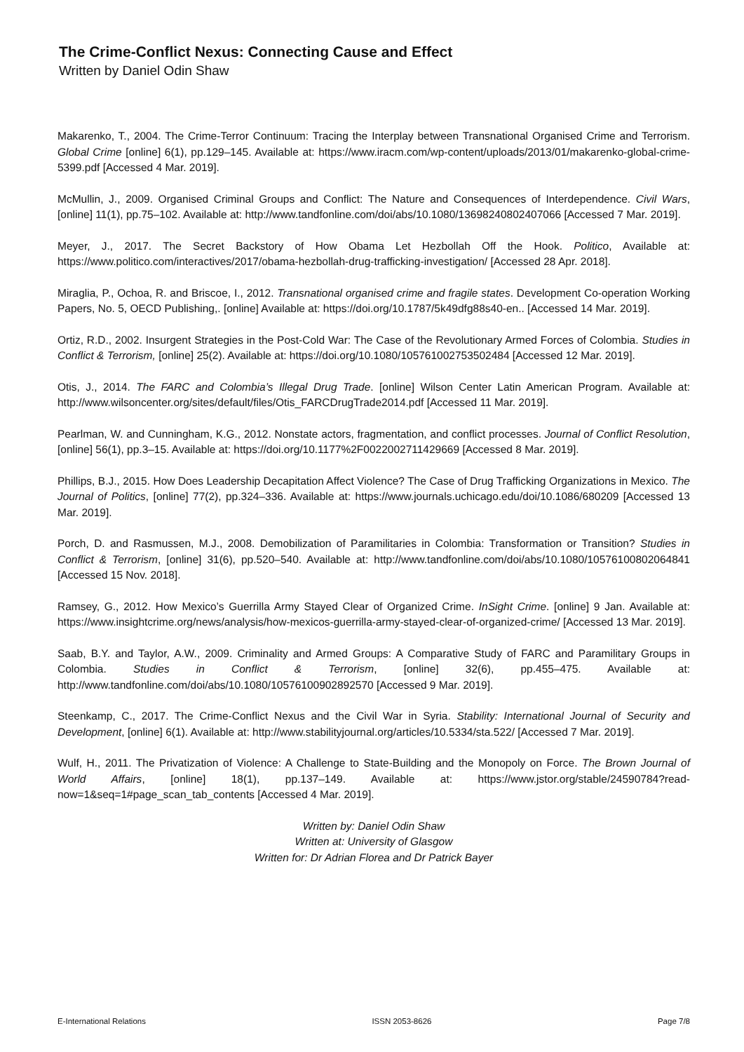The Crime-Conflict Nexus: Connecting Cause and Effect
Written by Daniel Odin Shaw
Makarenko, T., 2004. The Crime-Terror Continuum: Tracing the Interplay between Transnational Organised Crime and Terrorism. Global Crime [online] 6(1), pp.129–145. Available at: https://www.iracm.com/wp-content/uploads/2013/01/makarenko-global-crime-5399.pdf [Accessed 4 Mar. 2019].
McMullin, J., 2009. Organised Criminal Groups and Conflict: The Nature and Consequences of Interdependence. Civil Wars, [online] 11(1), pp.75–102. Available at: http://www.tandfonline.com/doi/abs/10.1080/13698240802407066 [Accessed 7 Mar. 2019].
Meyer, J., 2017. The Secret Backstory of How Obama Let Hezbollah Off the Hook. Politico, Available at: https://www.politico.com/interactives/2017/obama-hezbollah-drug-trafficking-investigation/ [Accessed 28 Apr. 2018].
Miraglia, P., Ochoa, R. and Briscoe, I., 2012. Transnational organised crime and fragile states. Development Co-operation Working Papers, No. 5, OECD Publishing,. [online] Available at: https://doi.org/10.1787/5k49dfg88s40-en.. [Accessed 14 Mar. 2019].
Ortiz, R.D., 2002. Insurgent Strategies in the Post-Cold War: The Case of the Revolutionary Armed Forces of Colombia. Studies in Conflict & Terrorism, [online] 25(2). Available at: https://doi.org/10.1080/105761002753502484 [Accessed 12 Mar. 2019].
Otis, J., 2014. The FARC and Colombia’s Illegal Drug Trade. [online] Wilson Center Latin American Program. Available at: http://www.wilsoncenter.org/sites/default/files/Otis_FARCDrugTrade2014.pdf [Accessed 11 Mar. 2019].
Pearlman, W. and Cunningham, K.G., 2012. Nonstate actors, fragmentation, and conflict processes. Journal of Conflict Resolution, [online] 56(1), pp.3–15. Available at: https://doi.org/10.1177%2F0022002711429669 [Accessed 8 Mar. 2019].
Phillips, B.J., 2015. How Does Leadership Decapitation Affect Violence? The Case of Drug Trafficking Organizations in Mexico. The Journal of Politics, [online] 77(2), pp.324–336. Available at: https://www.journals.uchicago.edu/doi/10.1086/680209 [Accessed 13 Mar. 2019].
Porch, D. and Rasmussen, M.J., 2008. Demobilization of Paramilitaries in Colombia: Transformation or Transition? Studies in Conflict & Terrorism, [online] 31(6), pp.520–540. Available at: http://www.tandfonline.com/doi/abs/10.1080/10576100802064841 [Accessed 15 Nov. 2018].
Ramsey, G., 2012. How Mexico’s Guerrilla Army Stayed Clear of Organized Crime. InSight Crime. [online] 9 Jan. Available at: https://www.insightcrime.org/news/analysis/how-mexicos-guerrilla-army-stayed-clear-of-organized-crime/ [Accessed 13 Mar. 2019].
Saab, B.Y. and Taylor, A.W., 2009. Criminality and Armed Groups: A Comparative Study of FARC and Paramilitary Groups in Colombia. Studies in Conflict & Terrorism, [online] 32(6), pp.455–475. Available at: http://www.tandfonline.com/doi/abs/10.1080/10576100902892570 [Accessed 9 Mar. 2019].
Steenkamp, C., 2017. The Crime-Conflict Nexus and the Civil War in Syria. Stability: International Journal of Security and Development, [online] 6(1). Available at: http://www.stabilityjournal.org/articles/10.5334/sta.522/ [Accessed 7 Mar. 2019].
Wulf, H., 2011. The Privatization of Violence: A Challenge to State-Building and the Monopoly on Force. The Brown Journal of World Affairs, [online] 18(1), pp.137–149. Available at: https://www.jstor.org/stable/24590784?read-now=1&seq=1#page_scan_tab_contents [Accessed 4 Mar. 2019].
Written by: Daniel Odin Shaw
Written at: University of Glasgow
Written for: Dr Adrian Florea and Dr Patrick Bayer
E-International Relations ISSN 2053-8626 Page 7/8